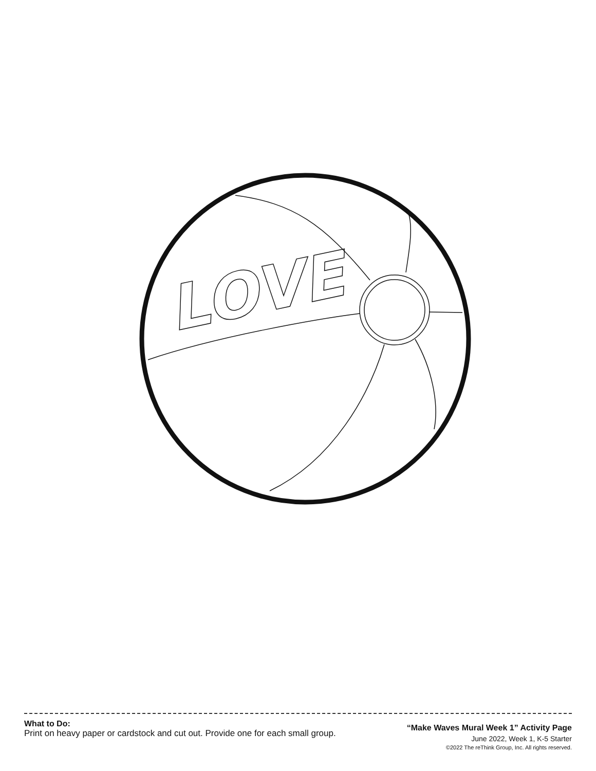LOVE
What to Do:
Print on heavy paper or cardstock and cut out. Provide one for each small group.
“Make Waves Mural Week 1” Activity Page
June 2022, Week 1, K-5 Starter
©2022 The reThink Group, Inc. All rights reserved.